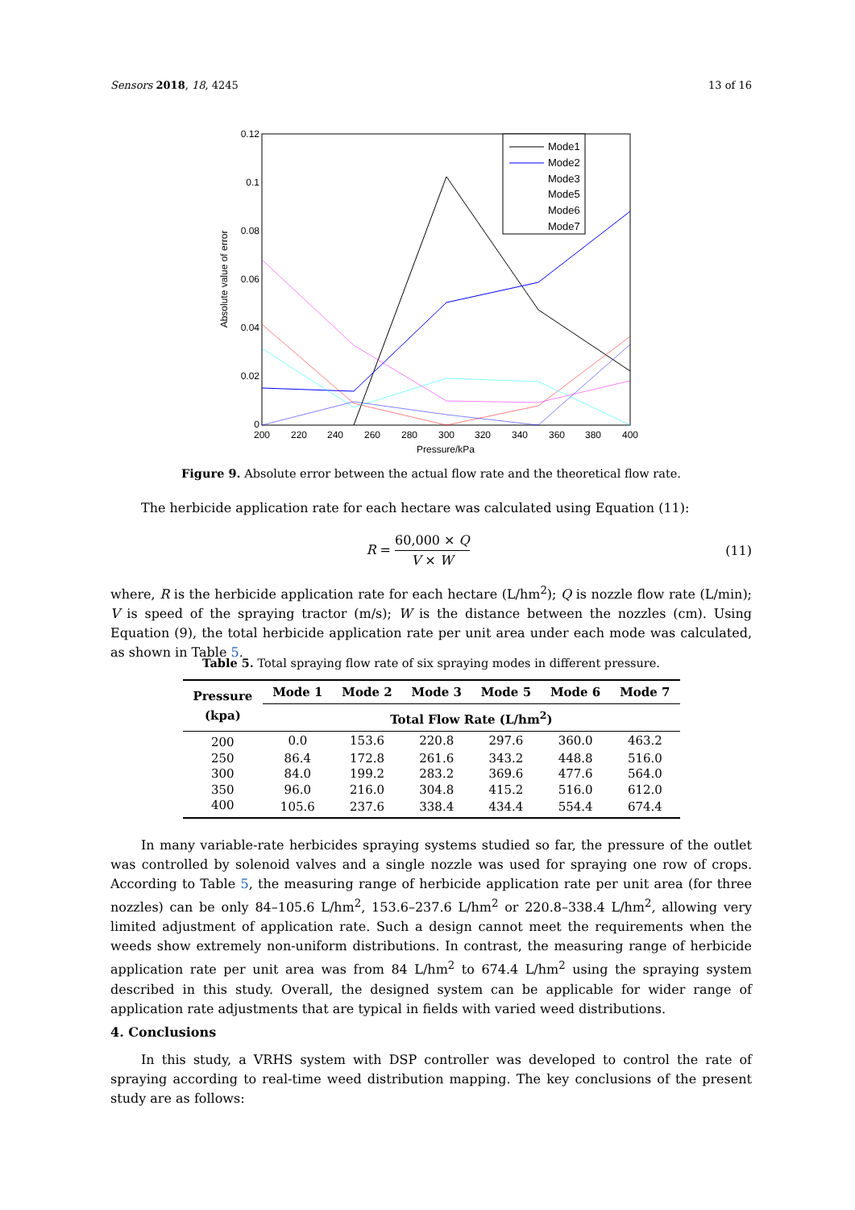Sensors 2018, 18, 4245 13 of 16
0.12
0.1
0.08
0.06
0.04
0.02
0
200
220
240
260
280
300
320
340
360
380
400
Pressure/kPa
Absolute value of error
Mode1
Mode2
Mode3
Mode5
Mode6
Mode7
Figure 9. Absolute error between the actual flow rate and the theoretical flow rate.
The herbicide application rate for each hectare was calculated using Equation (11):
R = 60,000 × Q V × W (11)
where, R is the herbicide application rate for each hectare (L/hm<sup>2</sup>); Q is nozzle flow rate (L/min); V is speed of the spraying tractor (m/s); W is the distance between the nozzles (cm). Using Equation (9), the total herbicide application rate per unit area under each mode was calculated, as shown in Table 5.
Table 5. Total spraying flow rate of six spraying modes in different pressure.
| Pressure (kpa) | Mode 1 | Mode 2 | Mode 3 | Mode 5 | Mode 6 | Mode 7 |
| --- | --- | --- | --- | --- | --- | --- |
| | Total Flow Rate (L/hm<sup>2</sup>) | | | | | |
| 200 | 0.0 | 153.6 | 220.8 | 297.6 | 360.0 | 463.2 |
| 250 | 86.4 | 172.8 | 261.6 | 343.2 | 448.8 | 516.0 |
| 300 | 84.0 | 199.2 | 283.2 | 369.6 | 477.6 | 564.0 |
| 350 | 96.0 | 216.0 | 304.8 | 415.2 | 516.0 | 612.0 |
| 400 | 105.6 | 237.6 | 338.4 | 434.4 | 554.4 | 674.4 |
In many variable-rate herbicides spraying systems studied so far, the pressure of the outlet was controlled by solenoid valves and a single nozzle was used for spraying one row of crops. According to Table 5, the measuring range of herbicide application rate per unit area (for three nozzles) can be only 84–105.6 L/hm<sup>2</sup>, 153.6–237.6 L/hm<sup>2</sup> or 220.8–338.4 L/hm<sup>2</sup>, allowing very limited adjustment of application rate. Such a design cannot meet the requirements when the weeds show extremely non-uniform distributions. In contrast, the measuring range of herbicide application rate per unit area was from 84 L/hm<sup>2</sup> to 674.4 L/hm<sup>2</sup> using the spraying system described in this study. Overall, the designed system can be applicable for wider range of application rate adjustments that are typical in fields with varied weed distributions.
4. Conclusions
In this study, a VRHS system with DSP controller was developed to control the rate of spraying according to real-time weed distribution mapping. The key conclusions of the present study are as follows: